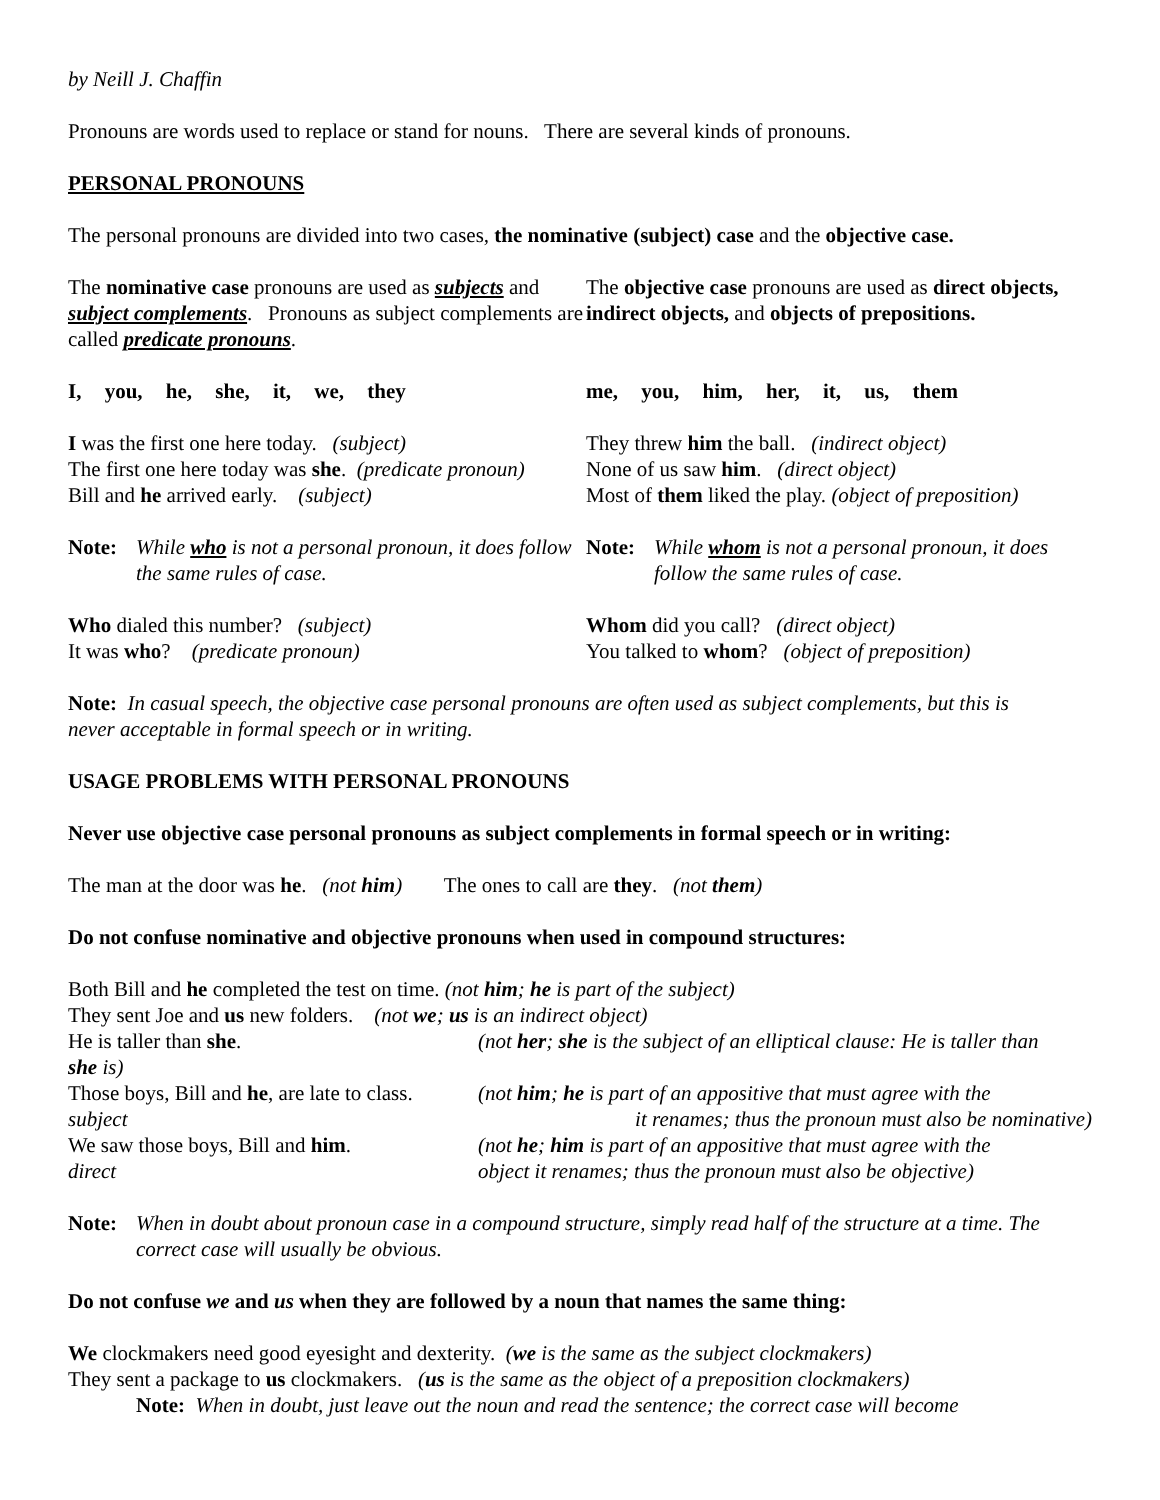by Neill J. Chaffin
Pronouns are words used to replace or stand for nouns. There are several kinds of pronouns.
PERSONAL PRONOUNS
The personal pronouns are divided into two cases, the nominative (subject) case and the objective case.
The nominative case pronouns are used as subjects and subject complements. Pronouns as subject complements are called predicate pronouns.
The objective case pronouns are used as direct objects, indirect objects, and objects of prepositions.
I, you, he, she, it, we, they
me, you, him, her, it, us, them
I was the first one here today. (subject)
The first one here today was she. (predicate pronoun)
Bill and he arrived early. (subject)
They threw him the ball. (indirect object)
None of us saw him. (direct object)
Most of them liked the play. (object of preposition)
Note: While who is not a personal pronoun, it does follow the same rules of case.
Note: While whom is not a personal pronoun, it does follow the same rules of case.
Who dialed this number? (subject)
It was who? (predicate pronoun)
Whom did you call? (direct object)
You talked to whom? (object of preposition)
Note: In casual speech, the objective case personal pronouns are often used as subject complements, but this is never acceptable in formal speech or in writing.
USAGE PROBLEMS WITH PERSONAL PRONOUNS
Never use objective case personal pronouns as subject complements in formal speech or in writing:
The man at the door was he. (not him) The ones to call are they. (not them)
Do not confuse nominative and objective pronouns when used in compound structures:
Both Bill and he completed the test on time. (not him; he is part of the subject)
They sent Joe and us new folders. (not we; us is an indirect object)
He is taller than she. (not her; she is the subject of an elliptical clause: He is taller than she is) Those boys, Bill and he, are late to class. (not him; he is part of an appositive that must agree with the subject it renames; thus the pronoun must also be nominative) We saw those boys, Bill and him. (not he; him is part of an appositive that must agree with the direct object it renames; thus the pronoun must also be objective)
Note: When in doubt about pronoun case in a compound structure, simply read half of the structure at a time. The correct case will usually be obvious.
Do not confuse we and us when they are followed by a noun that names the same thing:
We clockmakers need good eyesight and dexterity. (we is the same as the subject clockmakers)
They sent a package to us clockmakers. (us is the same as the object of a preposition clockmakers)
Note: When in doubt, just leave out the noun and read the sentence; the correct case will become